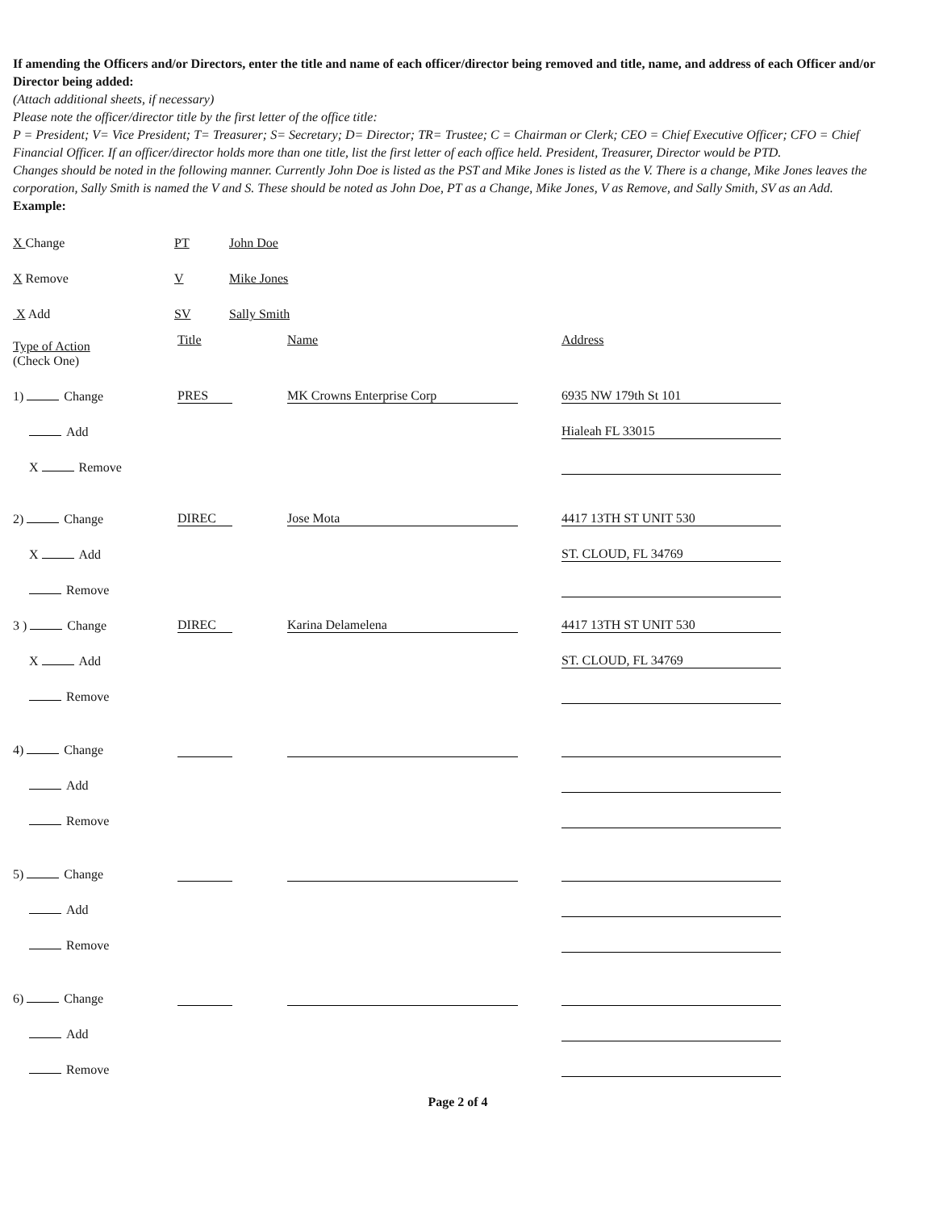If amending the Officers and/or Directors, enter the title and name of each officer/director being removed and title, name, and address of each Officer and/or Director being added:
(Attach additional sheets, if necessary)
Please note the officer/director title by the first letter of the office title:
P = President; V= Vice President; T= Treasurer; S= Secretary; D= Director; TR= Trustee; C = Chairman or Clerk; CEO = Chief Executive Officer; CFO = Chief Financial Officer. If an officer/director holds more than one title, list the first letter of each office held. President, Treasurer, Director would be PTD.
Changes should be noted in the following manner. Currently John Doe is listed as the PST and Mike Jones is listed as the V. There is a change, Mike Jones leaves the corporation, Sally Smith is named the V and S. These should be noted as John Doe, PT as a Change, Mike Jones, V as Remove, and Sally Smith, SV as an Add.
Example:
| X Change | PT | John Doe |
| X Remove | V | Mike Jones |
| X Add | SV | Sally Smith |
| Type of Action (Check One) | Title | Name | Address |
| 1) Change | PRES | MK Crowns Enterprise Corp | 6935 NW 179th St 101 |
| Add | | | Hialeah FL 33015 |
| X Remove | | | |
| 2) Change | DIREC | Jose Mota | 4417 13TH ST UNIT 530 |
| X Add | | | ST. CLOUD, FL 34769 |
| Remove | | | |
| 3 ) Change | DIREC | Karina Delamelena | 4417 13TH ST UNIT 530 |
| X Add | | | ST. CLOUD, FL 34769 |
| Remove | | | |
| 4) Change | | | |
| Add | | | |
| Remove | | | |
| 5) Change | | | |
| Add | | | |
| Remove | | | |
| 6) Change | | | |
| Add | | | |
| Remove | | | |
Page 2 of 4